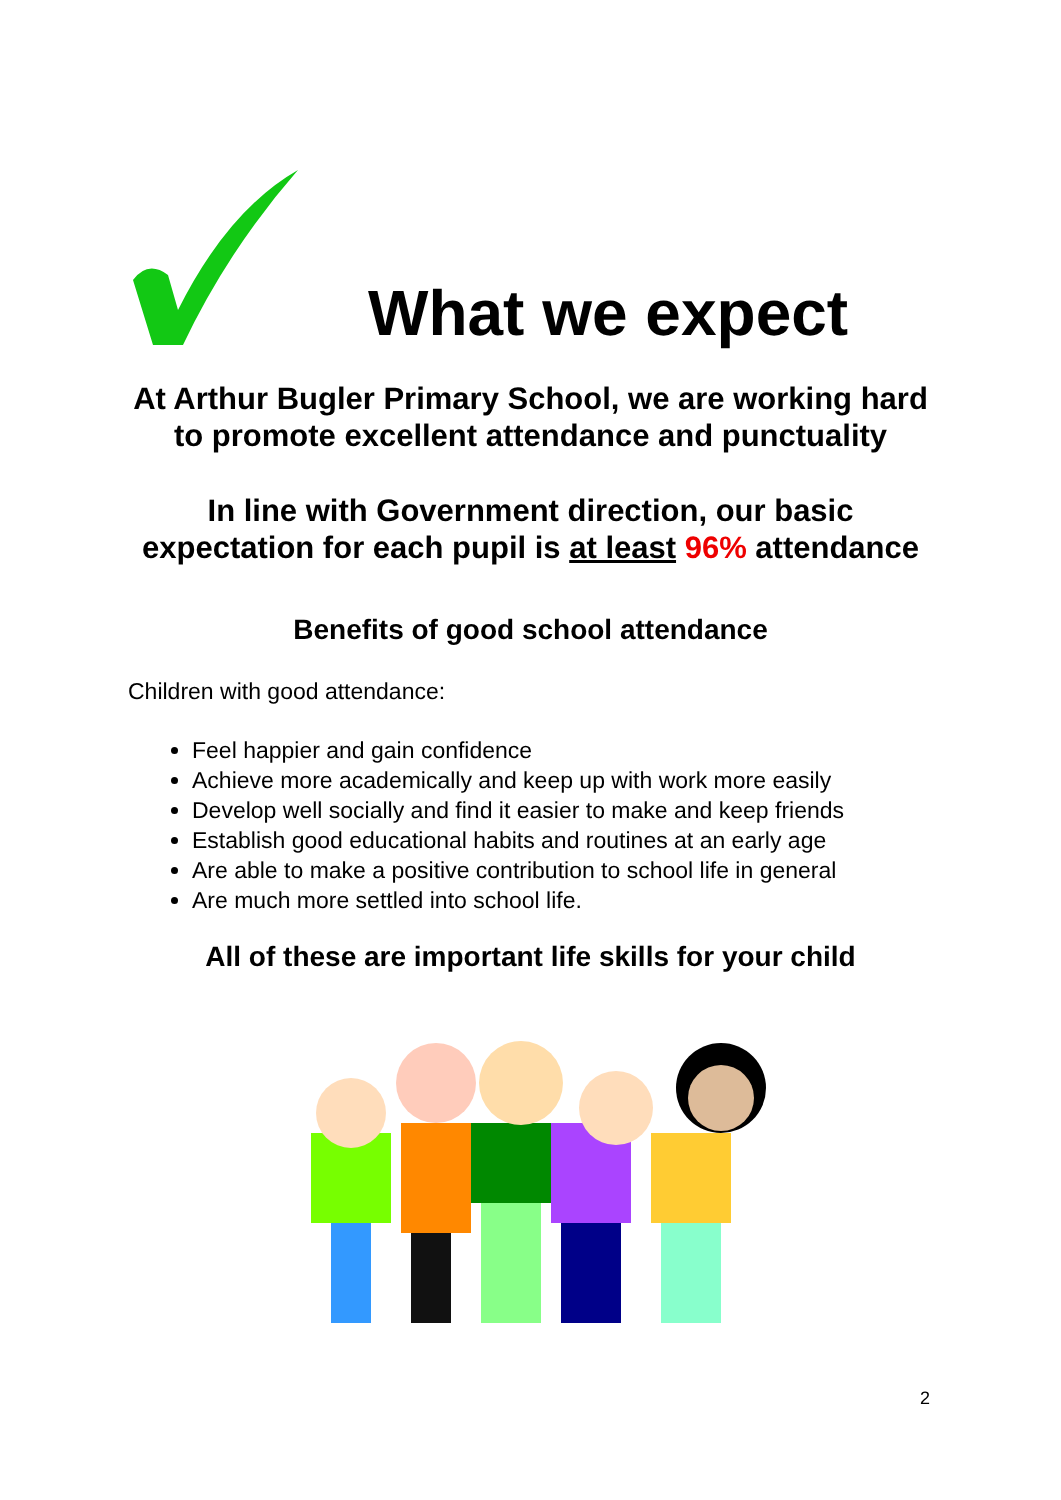What we expect
At Arthur Bugler Primary School, we are working hard to promote excellent attendance and punctuality
In line with Government direction, our basic expectation for each pupil is at least 96% attendance
Benefits of good school attendance
Children with good attendance:
Feel happier and gain confidence
Achieve more academically and keep up with work more easily
Develop well socially and find it easier to make and keep friends
Establish good educational habits and routines at an early age
Are able to make a positive contribution to school life in general
Are much more settled into school life.
All of these are important life skills for your child
2